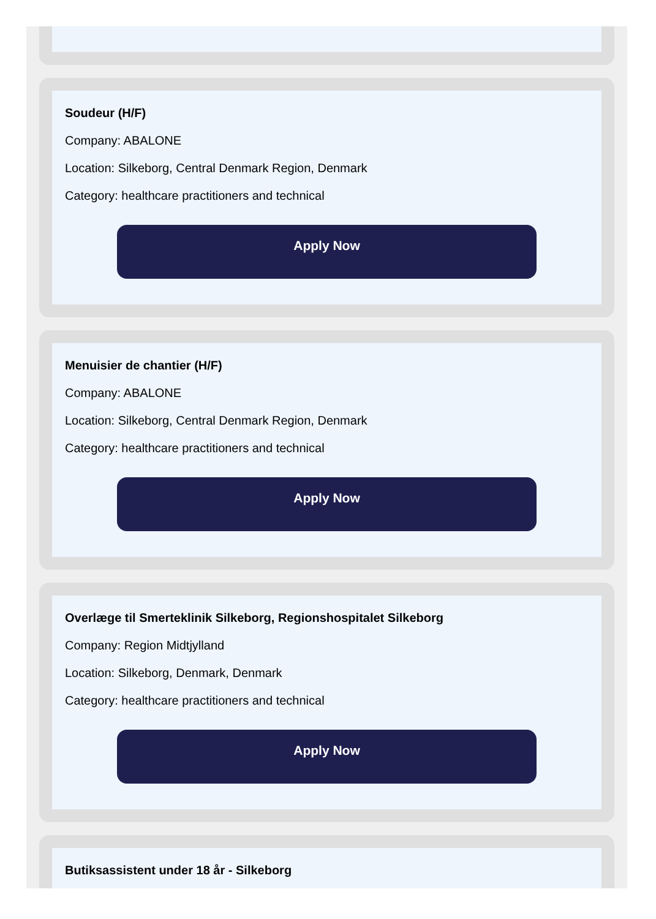Soudeur (H/F)
Company: ABALONE
Location: Silkeborg, Central Denmark Region, Denmark
Category: healthcare practitioners and technical
Apply Now
Menuisier de chantier (H/F)
Company: ABALONE
Location: Silkeborg, Central Denmark Region, Denmark
Category: healthcare practitioners and technical
Apply Now
Overlæge til Smerteklinik Silkeborg, Regionshospitalet Silkeborg
Company: Region Midtjylland
Location: Silkeborg, Denmark, Denmark
Category: healthcare practitioners and technical
Apply Now
Butiksassistent under 18 år - Silkeborg